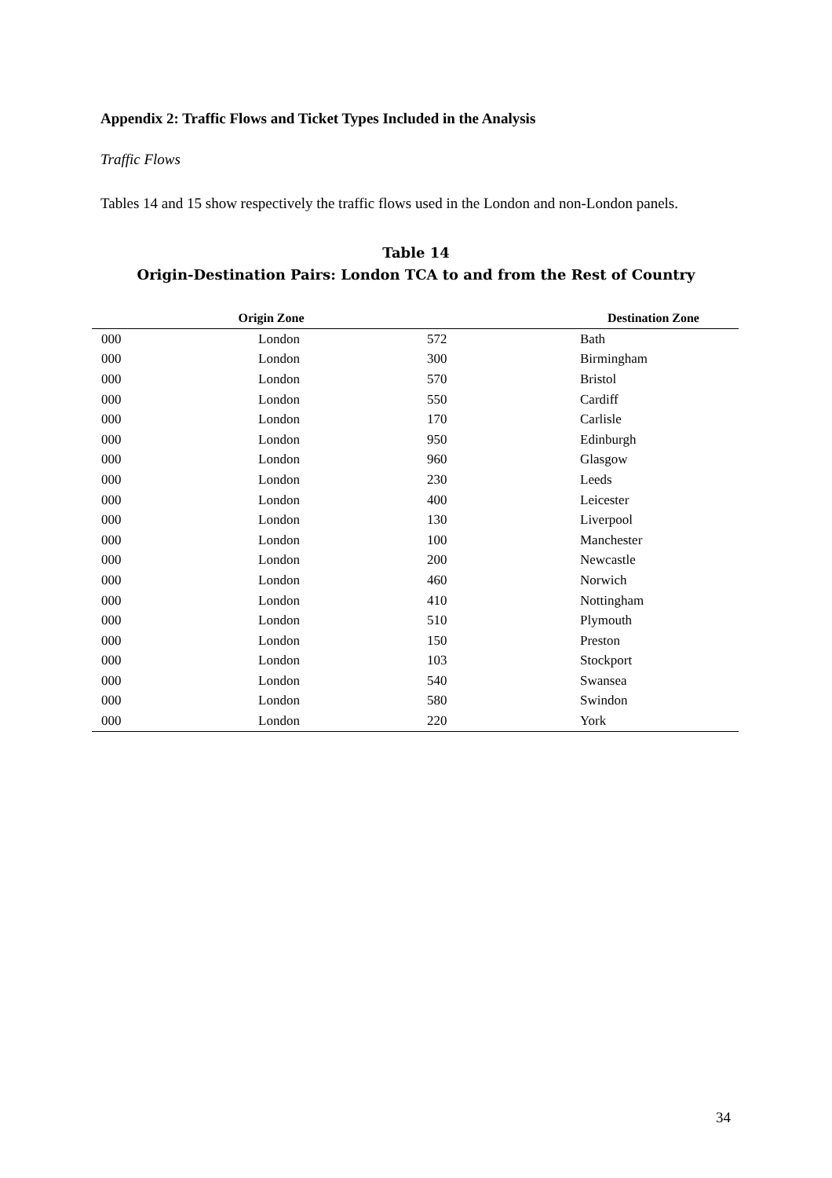Appendix 2: Traffic Flows and Ticket Types Included in the Analysis
Traffic Flows
Tables 14 and 15 show respectively the traffic flows used in the London and non-London panels.
Table 14
Origin-Destination Pairs: London TCA to and from the Rest of Country
| Origin Zone | | Destination Zone | |
| --- | --- | --- | --- |
| 000 | London | 572 | Bath |
| 000 | London | 300 | Birmingham |
| 000 | London | 570 | Bristol |
| 000 | London | 550 | Cardiff |
| 000 | London | 170 | Carlisle |
| 000 | London | 950 | Edinburgh |
| 000 | London | 960 | Glasgow |
| 000 | London | 230 | Leeds |
| 000 | London | 400 | Leicester |
| 000 | London | 130 | Liverpool |
| 000 | London | 100 | Manchester |
| 000 | London | 200 | Newcastle |
| 000 | London | 460 | Norwich |
| 000 | London | 410 | Nottingham |
| 000 | London | 510 | Plymouth |
| 000 | London | 150 | Preston |
| 000 | London | 103 | Stockport |
| 000 | London | 540 | Swansea |
| 000 | London | 580 | Swindon |
| 000 | London | 220 | York |
34